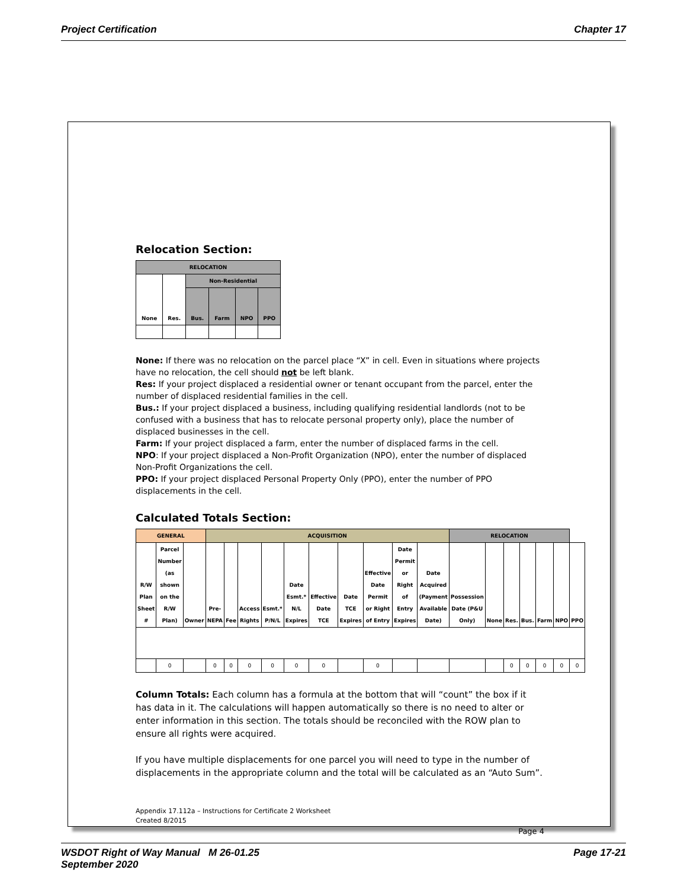Project Certification Chapter 17
Relocation Section:
| RELOCATION | | | | | |
| --- | --- | --- | --- | --- | --- |
| None | Res. | Non-Residential | | | |
| | | Bus. | Farm | NPO | PPO |
None: If there was no relocation on the parcel place “X” in cell. Even in situations where projects have no relocation, the cell should not be left blank.
Res: If your project displaced a residential owner or tenant occupant from the parcel, enter the number of displaced residential families in the cell.
Bus.: If your project displaced a business, including qualifying residential landlords (not to be confused with a business that has to relocate personal property only), place the number of displaced businesses in the cell.
Farm: If your project displaced a farm, enter the number of displaced farms in the cell.
NPO: If your project displaced a Non-Profit Organization (NPO), enter the number of displaced Non-Profit Organizations the cell.
PPO: If your project displaced Personal Property Only (PPO), enter the number of PPO displacements in the cell.
Calculated Totals Section:
| GENERAL | | | ACQUISITION | | | | | | | | | | RELOCATION | | | | | | |
| --- | --- | --- | --- | --- | --- | --- | --- | --- | --- | --- | --- | --- | --- | --- | --- | --- | --- | --- | --- |
| R/W Plan Sheet # | Parcel Number (as shown on the R/W Plan) | Owner | Pre-NEPA | Fee | Access Rights | Esmt.* P/N/L | Date Esmt.* N/L Expires | Effective Date TCE | Date TCE Expires | Effective Date Permit or Right of Entry | Date Permit or Right of Entry Expires | Date Acquired (Payment Available Date) | Possession Date (P&U Only) | None | Res. | Bus. | Farm | NPO | PPO |
| | 0 | | 0 | 0 | 0 | 0 | 0 | 0 | | 0 | | | | | 0 | 0 | 0 | 0 | 0 |
Column Totals: Each column has a formula at the bottom that will “count” the box if it has data in it. The calculations will happen automatically so there is no need to alter or enter information in this section. The totals should be reconciled with the ROW plan to ensure all rights were acquired.
If you have multiple displacements for one parcel you will need to type in the number of displacements in the appropriate column and the total will be calculated as an “Auto Sum”.
Appendix 17.112a – Instructions for Certificate 2 Worksheet
Created 8/2015
Page 4
WSDOT Right of Way Manual M 26-01.25
September 2020 Page 17-21